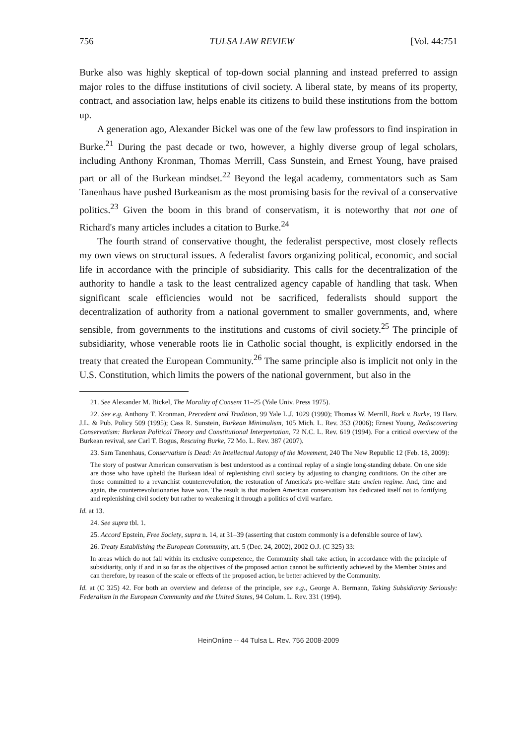756 TULSA LAW REVIEW [Vol. 44:751
Burke also was highly skeptical of top-down social planning and instead preferred to assign major roles to the diffuse institutions of civil society. A liberal state, by means of its property, contract, and association law, helps enable its citizens to build these institutions from the bottom up.
A generation ago, Alexander Bickel was one of the few law professors to find inspiration in Burke.<sup>21</sup> During the past decade or two, however, a highly diverse group of legal scholars, including Anthony Kronman, Thomas Merrill, Cass Sunstein, and Ernest Young, have praised part or all of the Burkean mindset.<sup>22</sup> Beyond the legal academy, commentators such as Sam Tanenhaus have pushed Burkeanism as the most promising basis for the revival of a conservative politics.<sup>23</sup> Given the boom in this brand of conservatism, it is noteworthy that not one of Richard's many articles includes a citation to Burke.<sup>24</sup>
The fourth strand of conservative thought, the federalist perspective, most closely reflects my own views on structural issues. A federalist favors organizing political, economic, and social life in accordance with the principle of subsidiarity. This calls for the decentralization of the authority to handle a task to the least centralized agency capable of handling that task. When significant scale efficiencies would not be sacrificed, federalists should support the decentralization of authority from a national government to smaller governments, and, where sensible, from governments to the institutions and customs of civil society.<sup>25</sup> The principle of subsidiarity, whose venerable roots lie in Catholic social thought, is explicitly endorsed in the treaty that created the European Community.<sup>26</sup> The same principle also is implicit not only in the U.S. Constitution, which limits the powers of the national government, but also in the
21. See Alexander M. Bickel, The Morality of Consent 11–25 (Yale Univ. Press 1975).
22. See e.g. Anthony T. Kronman, Precedent and Tradition, 99 Yale L.J. 1029 (1990); Thomas W. Merrill, Bork v. Burke, 19 Harv. J.L. & Pub. Policy 509 (1995); Cass R. Sunstein, Burkean Minimalism, 105 Mich. L. Rev. 353 (2006); Ernest Young, Rediscovering Conservatism: Burkean Political Theory and Constitutional Interpretation, 72 N.C. L. Rev. 619 (1994). For a critical overview of the Burkean revival, see Carl T. Bogus, Rescuing Burke, 72 Mo. L. Rev. 387 (2007).
23. Sam Tanenhaus, Conservatism is Dead: An Intellectual Autopsy of the Movement, 240 The New Republic 12 (Feb. 18, 2009):
The story of postwar American conservatism is best understood as a continual replay of a single long-standing debate. On one side are those who have upheld the Burkean ideal of replenishing civil society by adjusting to changing conditions. On the other are those committed to a revanchist counterrevolution, the restoration of America's pre-welfare state ancien regime. And, time and again, the counterrevolutionaries have won. The result is that modern American conservatism has dedicated itself not to fortifying and replenishing civil society but rather to weakening it through a politics of civil warfare.
Id. at 13.
24. See supra tbl. 1.
25. Accord Epstein, Free Society, supra n. 14, at 31–39 (asserting that custom commonly is a defensible source of law).
26. Treaty Establishing the European Community, art. 5 (Dec. 24, 2002), 2002 O.J. (C 325) 33:
In areas which do not fall within its exclusive competence, the Community shall take action, in accordance with the principle of subsidiarity, only if and in so far as the objectives of the proposed action cannot be sufficiently achieved by the Member States and can therefore, by reason of the scale or effects of the proposed action, be better achieved by the Community.
Id. at (C 325) 42. For both an overview and defense of the principle, see e.g., George A. Bermann, Taking Subsidiarity Seriously: Federalism in the European Community and the United States, 94 Colum. L. Rev. 331 (1994).
HeinOnline -- 44 Tulsa L. Rev. 756 2008-2009